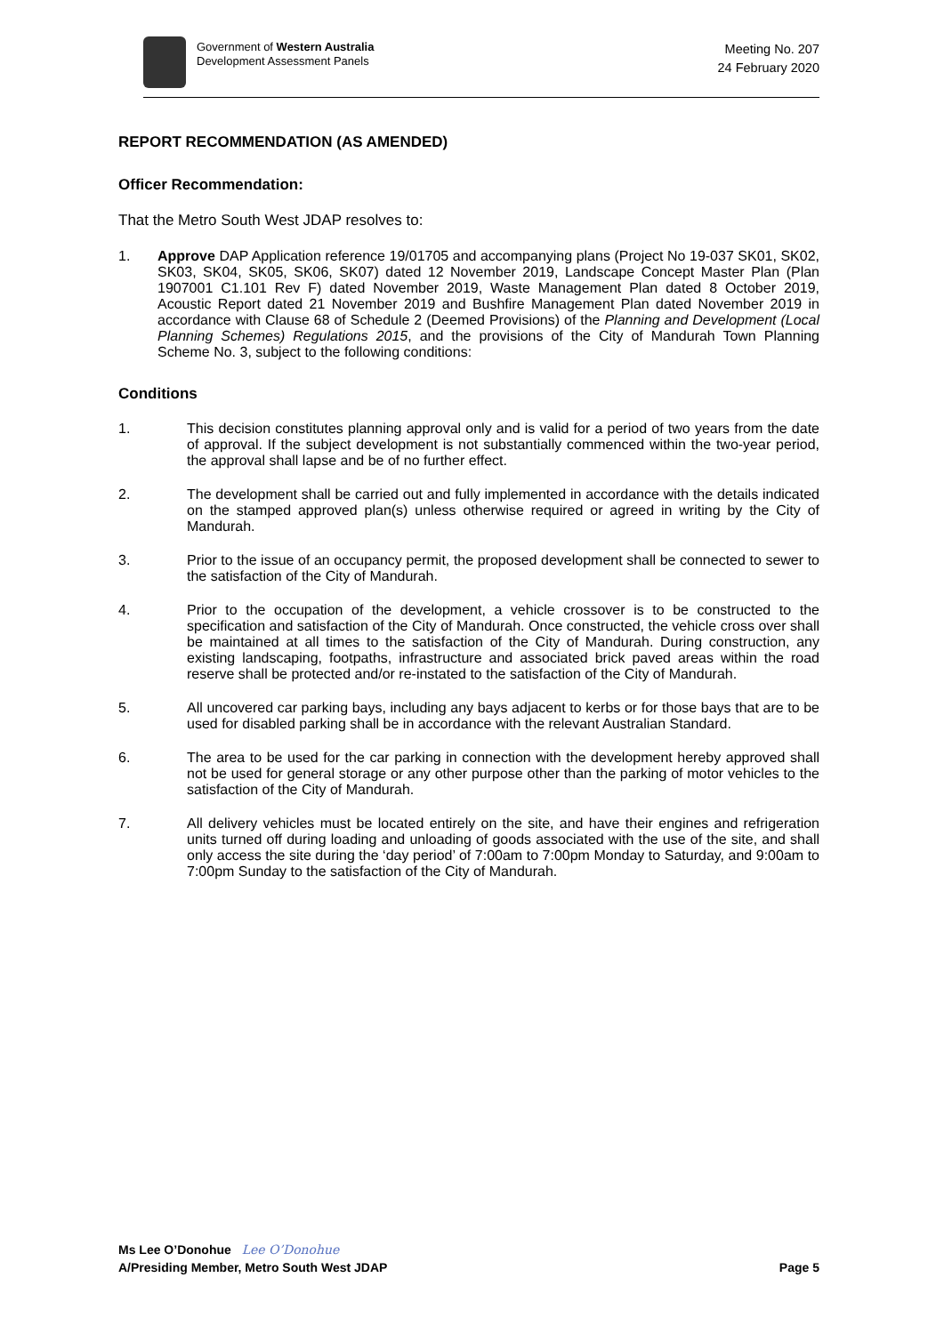Government of Western Australia
Development Assessment Panels
Meeting No. 207
24 February 2020
REPORT RECOMMENDATION (AS AMENDED)
Officer Recommendation:
That the Metro South West JDAP resolves to:
1. Approve DAP Application reference 19/01705 and accompanying plans (Project No 19-037 SK01, SK02, SK03, SK04, SK05, SK06, SK07) dated 12 November 2019, Landscape Concept Master Plan (Plan 1907001 C1.101 Rev F) dated November 2019, Waste Management Plan dated 8 October 2019, Acoustic Report dated 21 November 2019 and Bushfire Management Plan dated November 2019 in accordance with Clause 68 of Schedule 2 (Deemed Provisions) of the Planning and Development (Local Planning Schemes) Regulations 2015, and the provisions of the City of Mandurah Town Planning Scheme No. 3, subject to the following conditions:
Conditions
1. This decision constitutes planning approval only and is valid for a period of two years from the date of approval. If the subject development is not substantially commenced within the two-year period, the approval shall lapse and be of no further effect.
2. The development shall be carried out and fully implemented in accordance with the details indicated on the stamped approved plan(s) unless otherwise required or agreed in writing by the City of Mandurah.
3. Prior to the issue of an occupancy permit, the proposed development shall be connected to sewer to the satisfaction of the City of Mandurah.
4. Prior to the occupation of the development, a vehicle crossover is to be constructed to the specification and satisfaction of the City of Mandurah. Once constructed, the vehicle cross over shall be maintained at all times to the satisfaction of the City of Mandurah. During construction, any existing landscaping, footpaths, infrastructure and associated brick paved areas within the road reserve shall be protected and/or re-instated to the satisfaction of the City of Mandurah.
5. All uncovered car parking bays, including any bays adjacent to kerbs or for those bays that are to be used for disabled parking shall be in accordance with the relevant Australian Standard.
6. The area to be used for the car parking in connection with the development hereby approved shall not be used for general storage or any other purpose other than the parking of motor vehicles to the satisfaction of the City of Mandurah.
7. All delivery vehicles must be located entirely on the site, and have their engines and refrigeration units turned off during loading and unloading of goods associated with the use of the site, and shall only access the site during the ‘day period’ of 7:00am to 7:00pm Monday to Saturday, and 9:00am to 7:00pm Sunday to the satisfaction of the City of Mandurah.
Ms Lee O’Donohue Lee O’Donohue
A/Presiding Member, Metro South West JDAP Page 5